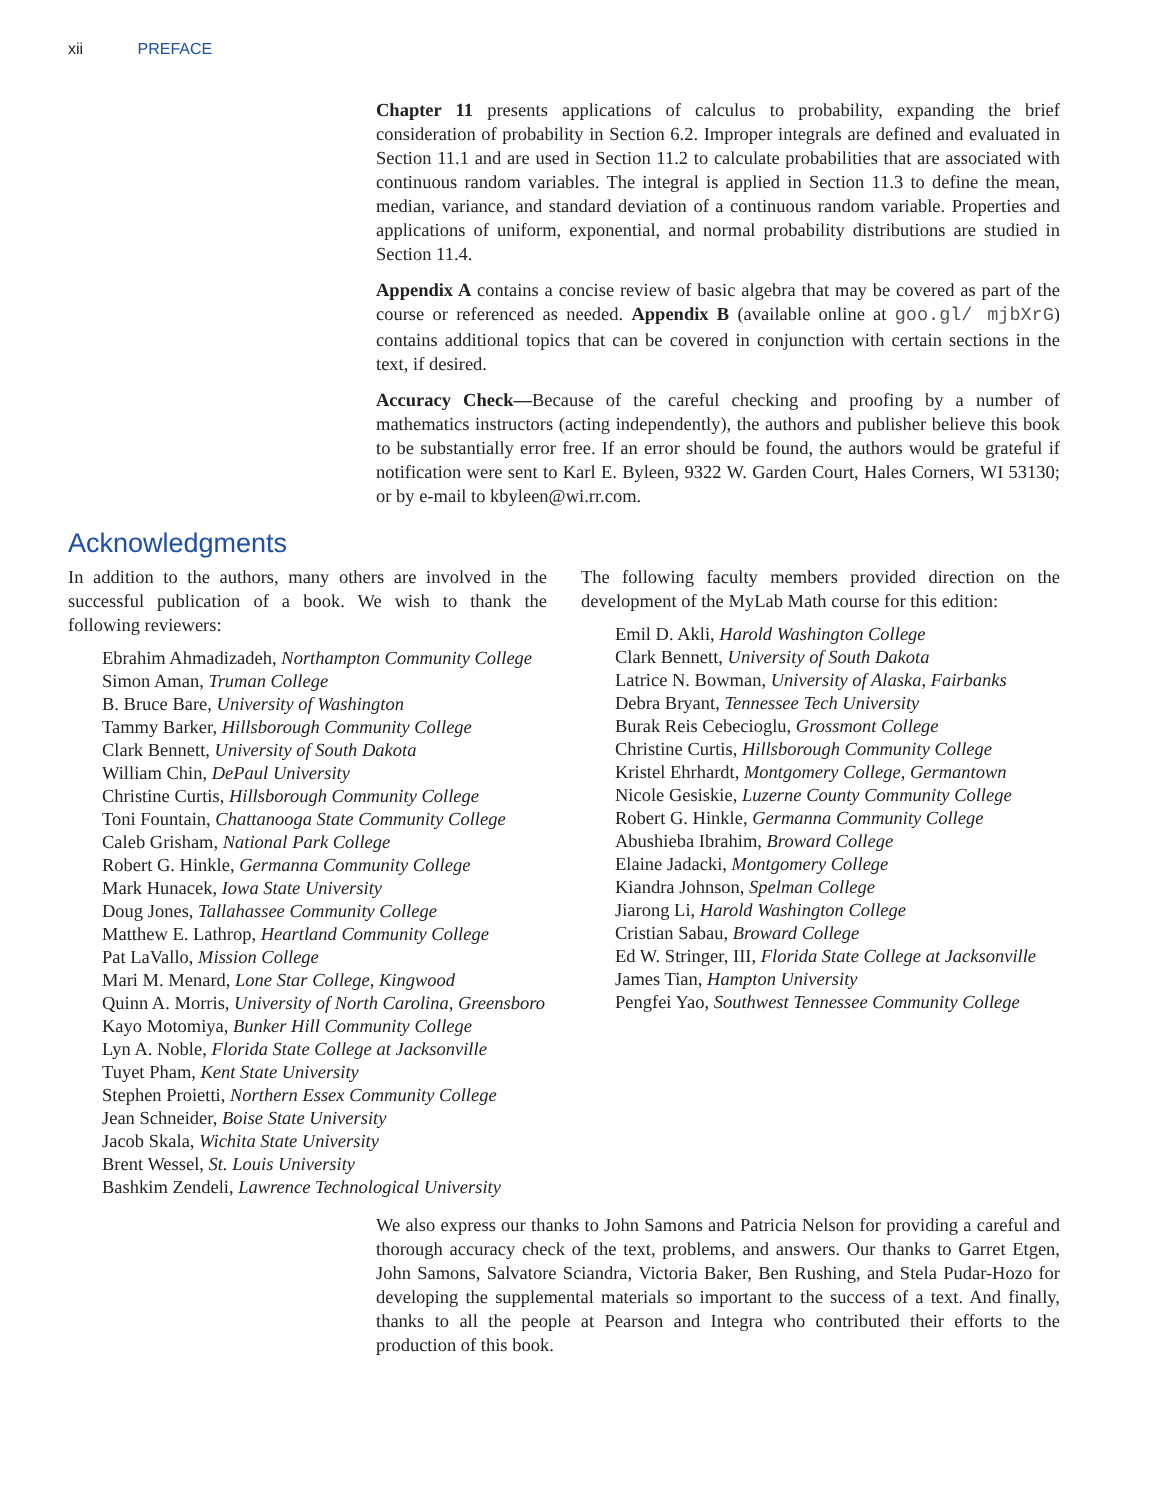xii PREFACE
Chapter 11 presents applications of calculus to probability, expanding the brief consideration of probability in Section 6.2. Improper integrals are defined and evaluated in Section 11.1 and are used in Section 11.2 to calculate probabilities that are associated with continuous random variables. The integral is applied in Section 11.3 to define the mean, median, variance, and standard deviation of a continuous random variable. Properties and applications of uniform, exponential, and normal probability distributions are studied in Section 11.4.
Appendix A contains a concise review of basic algebra that may be covered as part of the course or referenced as needed. Appendix B (available online at goo.gl/ mjbXrG) contains additional topics that can be covered in conjunction with certain sections in the text, if desired.
Accuracy Check—Because of the careful checking and proofing by a number of mathematics instructors (acting independently), the authors and publisher believe this book to be substantially error free. If an error should be found, the authors would be grateful if notification were sent to Karl E. Byleen, 9322 W. Garden Court, Hales Corners, WI 53130; or by e-mail to kbyleen@wi.rr.com.
Acknowledgments
In addition to the authors, many others are involved in the successful publication of a book. We wish to thank the following reviewers:
Ebrahim Ahmadizadeh, Northampton Community College
Simon Aman, Truman College
B. Bruce Bare, University of Washington
Tammy Barker, Hillsborough Community College
Clark Bennett, University of South Dakota
William Chin, DePaul University
Christine Curtis, Hillsborough Community College
Toni Fountain, Chattanooga State Community College
Caleb Grisham, National Park College
Robert G. Hinkle, Germanna Community College
Mark Hunacek, Iowa State University
Doug Jones, Tallahassee Community College
Matthew E. Lathrop, Heartland Community College
Pat LaVallo, Mission College
Mari M. Menard, Lone Star College, Kingwood
Quinn A. Morris, University of North Carolina, Greensboro
Kayo Motomiya, Bunker Hill Community College
Lyn A. Noble, Florida State College at Jacksonville
Tuyet Pham, Kent State University
Stephen Proietti, Northern Essex Community College
Jean Schneider, Boise State University
Jacob Skala, Wichita State University
Brent Wessel, St. Louis University
Bashkim Zendeli, Lawrence Technological University
The following faculty members provided direction on the development of the MyLab Math course for this edition:
Emil D. Akli, Harold Washington College
Clark Bennett, University of South Dakota
Latrice N. Bowman, University of Alaska, Fairbanks
Debra Bryant, Tennessee Tech University
Burak Reis Cebecioglu, Grossmont College
Christine Curtis, Hillsborough Community College
Kristel Ehrhardt, Montgomery College, Germantown
Nicole Gesiskie, Luzerne County Community College
Robert G. Hinkle, Germanna Community College
Abushieba Ibrahim, Broward College
Elaine Jadacki, Montgomery College
Kiandra Johnson, Spelman College
Jiarong Li, Harold Washington College
Cristian Sabau, Broward College
Ed W. Stringer, III, Florida State College at Jacksonville
James Tian, Hampton University
Pengfei Yao, Southwest Tennessee Community College
We also express our thanks to John Samons and Patricia Nelson for providing a careful and thorough accuracy check of the text, problems, and answers. Our thanks to Garret Etgen, John Samons, Salvatore Sciandra, Victoria Baker, Ben Rushing, and Stela Pudar-Hozo for developing the supplemental materials so important to the success of a text. And finally, thanks to all the people at Pearson and Integra who contributed their efforts to the production of this book.